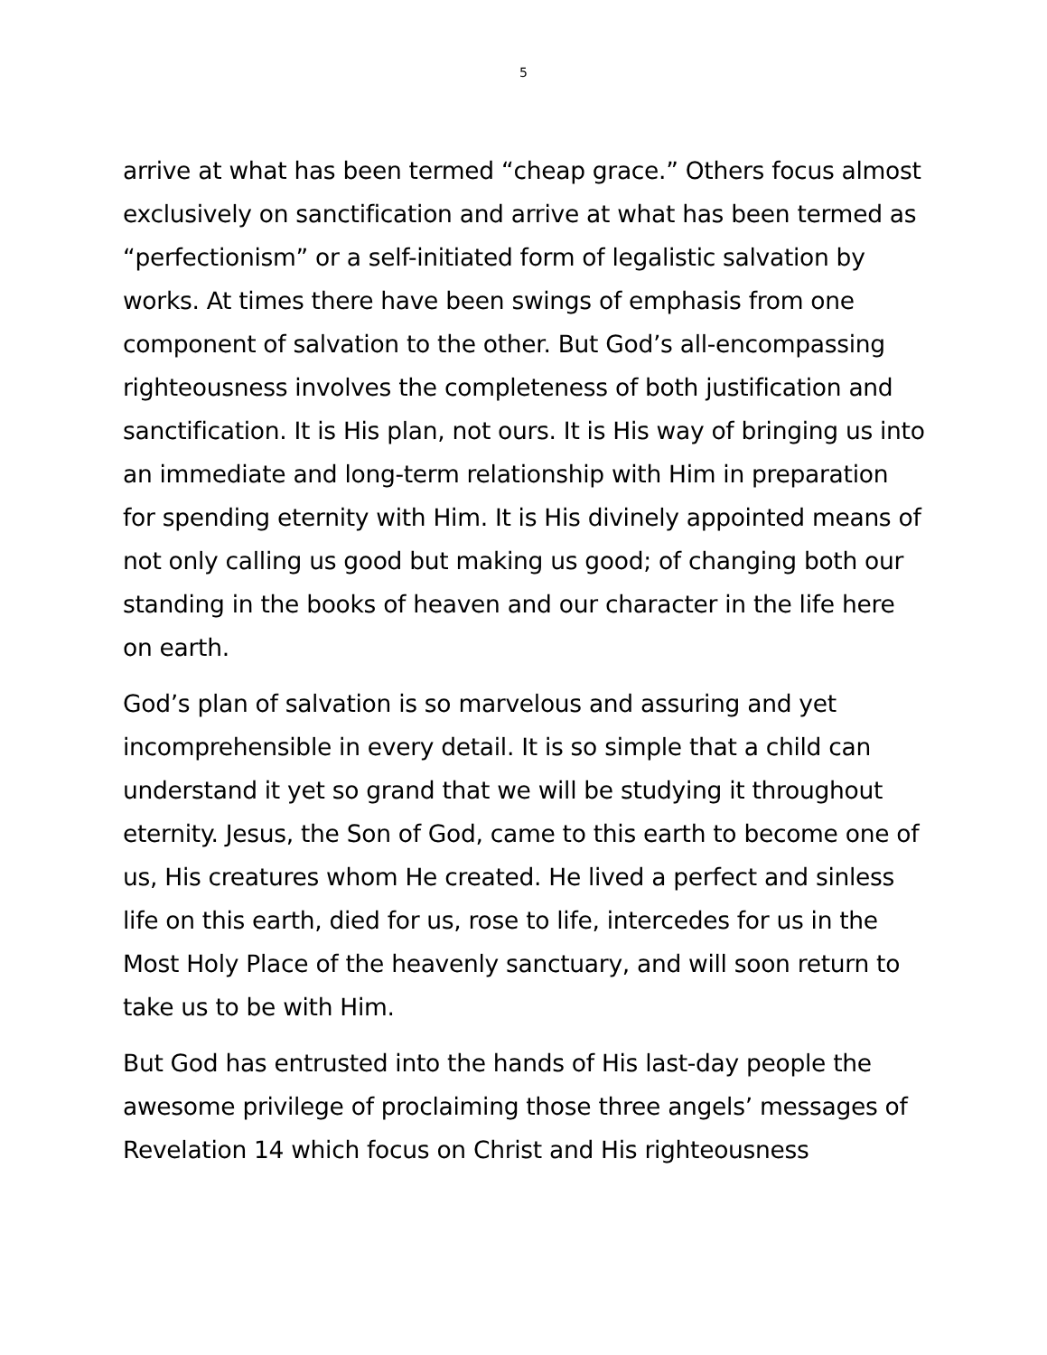5
arrive at what has been termed “cheap grace.” Others focus almost exclusively on sanctification and arrive at what has been termed as “perfectionism” or a self-initiated form of legalistic salvation by works. At times there have been swings of emphasis from one component of salvation to the other. But God’s all-encompassing righteousness involves the completeness of both justification and sanctification. It is His plan, not ours. It is His way of bringing us into an immediate and long-term relationship with Him in preparation for spending eternity with Him. It is His divinely appointed means of not only calling us good but making us good; of changing both our standing in the books of heaven and our character in the life here on earth.
God’s plan of salvation is so marvelous and assuring and yet incomprehensible in every detail. It is so simple that a child can understand it yet so grand that we will be studying it throughout eternity. Jesus, the Son of God, came to this earth to become one of us, His creatures whom He created. He lived a perfect and sinless life on this earth, died for us, rose to life, intercedes for us in the Most Holy Place of the heavenly sanctuary, and will soon return to take us to be with Him.
But God has entrusted into the hands of His last-day people the awesome privilege of proclaiming those three angels’ messages of Revelation 14 which focus on Christ and His righteousness